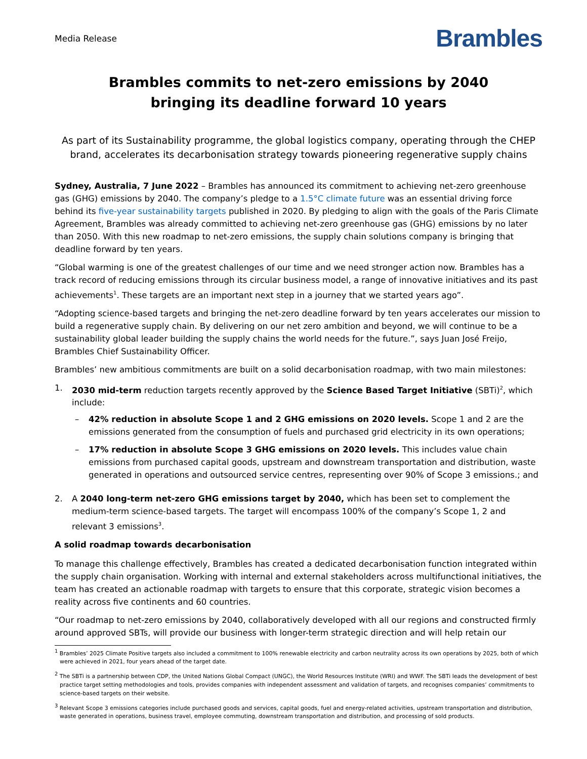Media Release Brambles
Brambles commits to net-zero emissions by 2040
bringing its deadline forward 10 years
As part of its Sustainability programme, the global logistics company, operating through the CHEP brand, accelerates its decarbonisation strategy towards pioneering regenerative supply chains
Sydney, Australia, 7 June 2022 – Brambles has announced its commitment to achieving net-zero greenhouse gas (GHG) emissions by 2040. The company’s pledge to a 1.5°C climate future was an essential driving force behind its five-year sustainability targets published in 2020. By pledging to align with the goals of the Paris Climate Agreement, Brambles was already committed to achieving net-zero greenhouse gas (GHG) emissions by no later than 2050. With this new roadmap to net-zero emissions, the supply chain solutions company is bringing that deadline forward by ten years.
“Global warming is one of the greatest challenges of our time and we need stronger action now. Brambles has a track record of reducing emissions through its circular business model, a range of innovative initiatives and its past achievements<sup>1</sup>. These targets are an important next step in a journey that we started years ago”.
“Adopting science-based targets and bringing the net-zero deadline forward by ten years accelerates our mission to build a regenerative supply chain. By delivering on our net zero ambition and beyond, we will continue to be a sustainability global leader building the supply chains the world needs for the future.”, says Juan José Freijo, Brambles Chief Sustainability Officer.
Brambles’ new ambitious commitments are built on a solid decarbonisation roadmap, with two main milestones:
1. 2030 mid-term reduction targets recently approved by the Science Based Target Initiative (SBTi)<sup>2</sup>, which include:
– 42% reduction in absolute Scope 1 and 2 GHG emissions on 2020 levels. Scope 1 and 2 are the emissions generated from the consumption of fuels and purchased grid electricity in its own operations;
– 17% reduction in absolute Scope 3 GHG emissions on 2020 levels. This includes value chain emissions from purchased capital goods, upstream and downstream transportation and distribution, waste generated in operations and outsourced service centres, representing over 90% of Scope 3 emissions.; and
2. A 2040 long-term net-zero GHG emissions target by 2040, which has been set to complement the medium-term science-based targets. The target will encompass 100% of the company’s Scope 1, 2 and relevant 3 emissions<sup>3</sup>.
A solid roadmap towards decarbonisation
To manage this challenge effectively, Brambles has created a dedicated decarbonisation function integrated within the supply chain organisation. Working with internal and external stakeholders across multifunctional initiatives, the team has created an actionable roadmap with targets to ensure that this corporate, strategic vision becomes a reality across five continents and 60 countries.
“Our roadmap to net-zero emissions by 2040, collaboratively developed with all our regions and constructed firmly around approved SBTs, will provide our business with longer-term strategic direction and will help retain our
<sup>1</sup> Brambles’ 2025 Climate Positive targets also included a commitment to 100% renewable electricity and carbon neutrality across its own operations by 2025, both of which were achieved in 2021, four years ahead of the target date.
<sup>2</sup> The SBTi is a partnership between CDP, the United Nations Global Compact (UNGC), the World Resources Institute (WRI) and WWF. The SBTi leads the development of best practice target setting methodologies and tools, provides companies with independent assessment and validation of targets, and recognises companies’ commitments to science-based targets on their website.
<sup>3</sup> Relevant Scope 3 emissions categories include purchased goods and services, capital goods, fuel and energy-related activities, upstream transportation and distribution, waste generated in operations, business travel, employee commuting, downstream transportation and distribution, and processing of sold products.